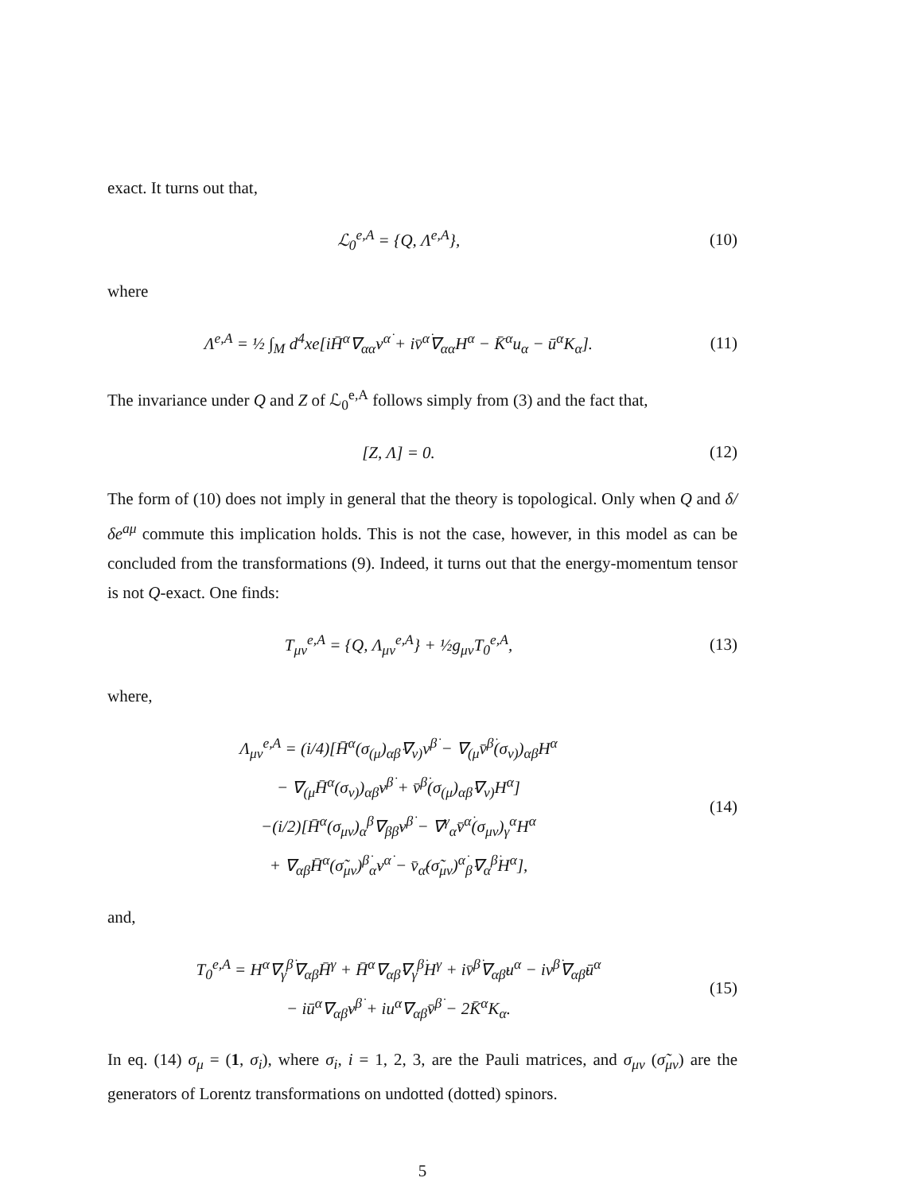exact. It turns out that,
ℒ<sub>0</sub><sup>e,A</sup> = {Q, Λ<sup>e,A</sup>},
(10)
where
Λ<sup>e,A</sup> = ½ ∫<sub>M</sub> d<sup>4</sup>xe[iH̄<sup>α</sup>∇<sub>αα̇</sub>v<sup>α̇</sup> + iv̄<sup>α̇</sup>∇<sub>αα̇</sub>H<sup>α</sup> − K̄<sup>α</sup>u<sub>α</sub> − ū<sup>α</sup>K<sub>α</sub>].
(11)
The invariance under Q and Z of ℒ<sub>0</sub><sup>e,A</sup> follows simply from (3) and the fact that,
[Z, Λ] = 0.
(12)
The form of (10) does not imply in general that the theory is topological. Only when Q and δ/δe<sup>aμ</sup> commute this implication holds. This is not the case, however, in this model as can be concluded from the transformations (9). Indeed, it turns out that the energy-momentum tensor is not Q-exact. One finds:
T<sub>μν</sub><sup>e,A</sup> = {Q, Λ<sub>μν</sub><sup>e,A</sup>} + ½g<sub>μν</sub>T<sub>0</sub><sup>e,A</sup>,
(13)
where,
Λ<sub>μν</sub><sup>e,A</sup> = (i/4)[H̄<sup>α</sup>(σ<sub>(μ</sub>)<sub>αβ̇</sub>∇<sub>ν)</sub>v<sup>β̇</sup> − ∇<sub>(μ</sub>v̄<sup>β̇</sup>(σ<sub>ν)</sub>)<sub>αβ̇</sub>H<sup>α</sup>
− ∇<sub>(μ</sub>H̄<sup>α</sup>(σ<sub>ν)</sub>)<sub>αβ̇</sub>v<sup>β̇</sup> + v̄<sup>β̇</sup>(σ<sub>(μ</sub>)<sub>αβ̇</sub>∇<sub>ν)</sub>H<sup>α</sup>]
−(i/2)[H̄<sup>α</sup>(σ<sub>μν</sub>)<sub>α</sub><sup>β</sup>∇<sub>ββ̇</sub>v<sup>β̇</sup> − ∇<sup>γ</sup><sub>α̇</sub>v̄<sup>α̇</sup>(σ<sub>μν</sub>)<sub>γ</sub><sup>α</sup>H<sup>α</sup>
+ ∇<sub>αβ̇</sub>H̄<sup>α</sup>(σ̃<sub>μν</sub>)<sup>β̇</sup><sub>α̇</sub>v<sup>α̇</sup> − v̄<sub>α̇</sub>(σ̃<sub>μν</sub>)<sup>α̇</sup><sub>β̇</sub>∇<sub>α</sub><sup>β̇</sup>H<sup>α</sup>],
(14)
and,
T<sub>0</sub><sup>e,A</sup> = H<sup>α</sup>∇<sub>γ</sub><sup>β̇</sup>∇<sub>αβ̇</sub>H̄<sup>γ</sup> + H̄<sup>α</sup>∇<sub>αβ̇</sub>∇<sub>γ</sub><sup>β̇</sup>H<sup>γ</sup> + iv̄<sup>β̇</sup>∇<sub>αβ̇</sub>u<sup>α</sup> − iv<sup>β̇</sup>∇<sub>αβ̇</sub>ū<sup>α</sup>
− iū<sup>α</sup>∇<sub>αβ̇</sub>v<sup>β̇</sup> + iu<sup>α</sup>∇<sub>αβ̇</sub>v̄<sup>β̇</sup> − 2K̄<sup>α</sup>K<sub>α</sub>.
(15)
In eq. (14) σ<sub>μ</sub> = (1, σ<sub>i</sub>), where σ<sub>i</sub>, i = 1, 2, 3, are the Pauli matrices, and σ<sub>μν</sub> (σ̃<sub>μν</sub>) are the generators of Lorentz transformations on undotted (dotted) spinors.
5